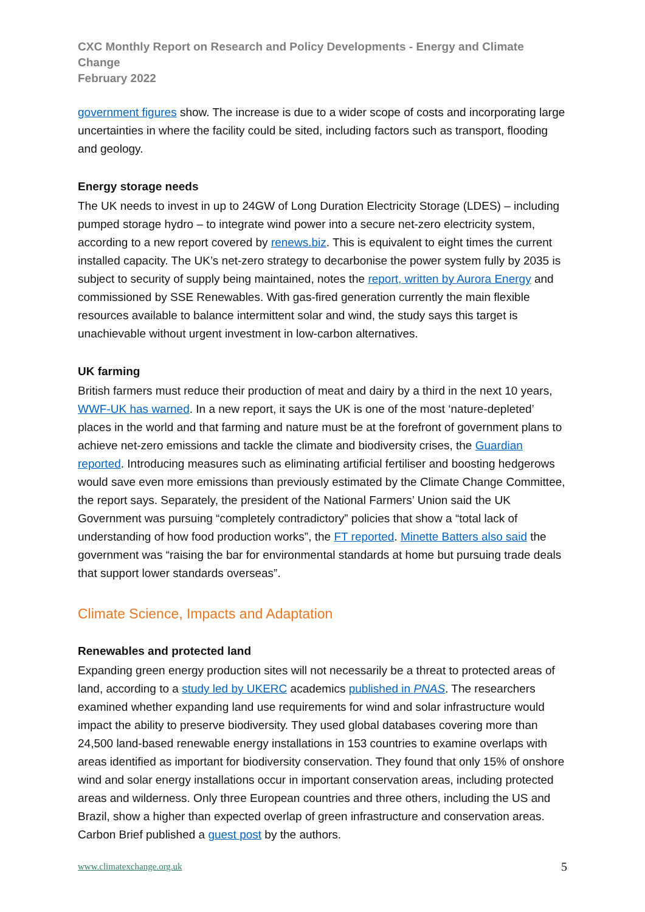CXC Monthly Report on Research and Policy Developments - Energy and Climate Change
February 2022
government figures show. The increase is due to a wider scope of costs and incorporating large uncertainties in where the facility could be sited, including factors such as transport, flooding and geology.
Energy storage needs
The UK needs to invest in up to 24GW of Long Duration Electricity Storage (LDES) – including pumped storage hydro – to integrate wind power into a secure net-zero electricity system, according to a new report covered by renews.biz. This is equivalent to eight times the current installed capacity. The UK’s net-zero strategy to decarbonise the power system fully by 2035 is subject to security of supply being maintained, notes the report, written by Aurora Energy and commissioned by SSE Renewables. With gas-fired generation currently the main flexible resources available to balance intermittent solar and wind, the study says this target is unachievable without urgent investment in low-carbon alternatives.
UK farming
British farmers must reduce their production of meat and dairy by a third in the next 10 years, WWF-UK has warned. In a new report, it says the UK is one of the most ‘nature-depleted’ places in the world and that farming and nature must be at the forefront of government plans to achieve net-zero emissions and tackle the climate and biodiversity crises, the Guardian reported. Introducing measures such as eliminating artificial fertiliser and boosting hedgerows would save even more emissions than previously estimated by the Climate Change Committee, the report says. Separately, the president of the National Farmers’ Union said the UK Government was pursuing “completely contradictory” policies that show a “total lack of understanding of how food production works”, the FT reported. Minette Batters also said the government was “raising the bar for environmental standards at home but pursuing trade deals that support lower standards overseas”.
Climate Science, Impacts and Adaptation
Renewables and protected land
Expanding green energy production sites will not necessarily be a threat to protected areas of land, according to a study led by UKERC academics published in PNAS. The researchers examined whether expanding land use requirements for wind and solar infrastructure would impact the ability to preserve biodiversity. They used global databases covering more than 24,500 land-based renewable energy installations in 153 countries to examine overlaps with areas identified as important for biodiversity conservation. They found that only 15% of onshore wind and solar energy installations occur in important conservation areas, including protected areas and wilderness. Only three European countries and three others, including the US and Brazil, show a higher than expected overlap of green infrastructure and conservation areas. Carbon Brief published a guest post by the authors.
www.climatexchange.org.uk 5